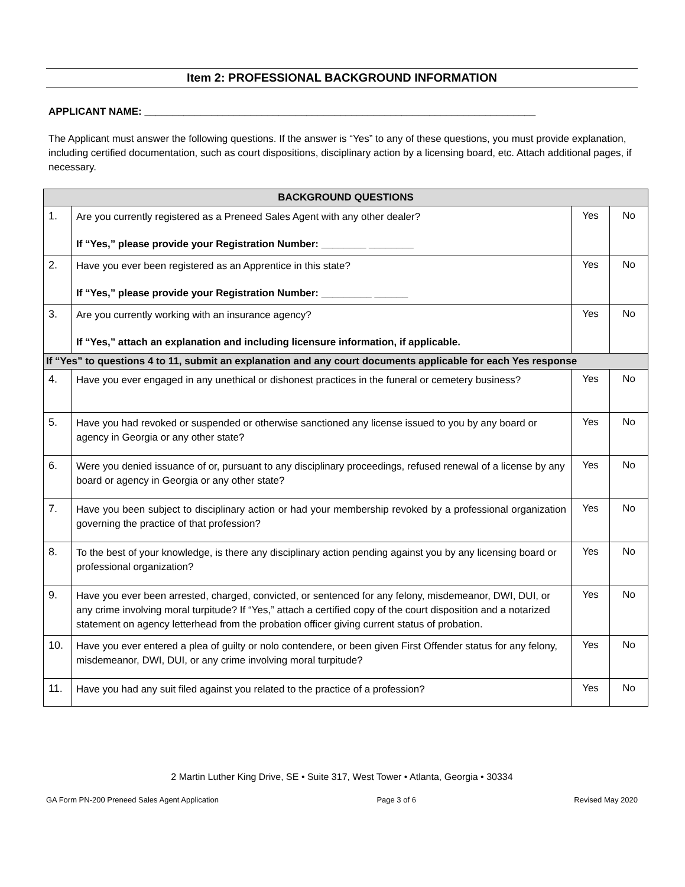Item 2: PROFESSIONAL BACKGROUND INFORMATION
APPLICANT NAME: ______________________________________________________________________
The Applicant must answer the following questions. If the answer is “Yes” to any of these questions, you must provide explanation, including certified documentation, such as court dispositions, disciplinary action by a licensing board, etc. Attach additional pages, if necessary.
| BACKGROUND QUESTIONS | | | |
| --- | --- | --- | --- |
| 1. | Are you currently registered as a Preneed Sales Agent with any other dealer? If “Yes,” please provide your Registration Number: ________ ________ | Yes | No |
| 2. | Have you ever been registered as an Apprentice in this state? If “Yes,” please provide your Registration Number: _________ ______ | Yes | No |
| 3. | Are you currently working with an insurance agency? If “Yes,” attach an explanation and including licensure information, if applicable. | Yes | No |
| If “Yes” to questions 4 to 11, submit an explanation and any court documents applicable for each Yes response | | | |
| 4. | Have you ever engaged in any unethical or dishonest practices in the funeral or cemetery business? | Yes | No |
| 5. | Have you had revoked or suspended or otherwise sanctioned any license issued to you by any board or agency in Georgia or any other state? | Yes | No |
| 6. | Were you denied issuance of or, pursuant to any disciplinary proceedings, refused renewal of a license by any board or agency in Georgia or any other state? | Yes | No |
| 7. | Have you been subject to disciplinary action or had your membership revoked by a professional organization governing the practice of that profession? | Yes | No |
| 8. | To the best of your knowledge, is there any disciplinary action pending against you by any licensing board or professional organization? | Yes | No |
| 9. | Have you ever been arrested, charged, convicted, or sentenced for any felony, misdemeanor, DWI, DUI, or any crime involving moral turpitude? If “Yes,” attach a certified copy of the court disposition and a notarized statement on agency letterhead from the probation officer giving current status of probation. | Yes | No |
| 10. | Have you ever entered a plea of guilty or nolo contendere, or been given First Offender status for any felony, misdemeanor, DWI, DUI, or any crime involving moral turpitude? | Yes | No |
| 11. | Have you had any suit filed against you related to the practice of a profession? | Yes | No |
2 Martin Luther King Drive, SE • Suite 317, West Tower • Atlanta, Georgia • 30334
GA Form PN-200 Preneed Sales Agent Application Page 3 of 6 Revised May 2020